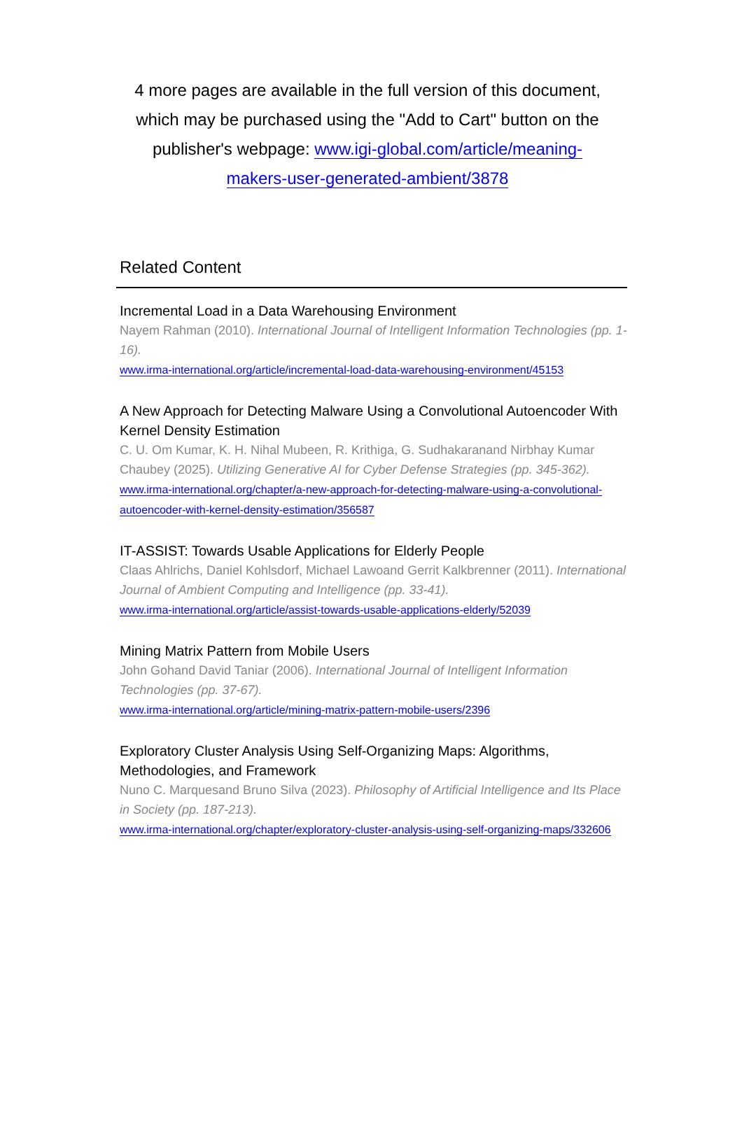4 more pages are available in the full version of this document, which may be purchased using the "Add to Cart" button on the publisher's webpage: www.igi-global.com/article/meaning-makers-user-generated-ambient/3878
Related Content
Incremental Load in a Data Warehousing Environment
Nayem Rahman (2010). International Journal of Intelligent Information Technologies (pp. 1-16).
www.irma-international.org/article/incremental-load-data-warehousing-environment/45153
A New Approach for Detecting Malware Using a Convolutional Autoencoder With Kernel Density Estimation
C. U. Om Kumar, K. H. Nihal Mubeen, R. Krithiga, G. Sudhakaranand Nirbhay Kumar Chaubey (2025). Utilizing Generative AI for Cyber Defense Strategies (pp. 345-362).
www.irma-international.org/chapter/a-new-approach-for-detecting-malware-using-a-convolutional-autoencoder-with-kernel-density-estimation/356587
IT-ASSIST: Towards Usable Applications for Elderly People
Claas Ahlrichs, Daniel Kohlsdorf, Michael Lawoand Gerrit Kalkbrenner (2011). International Journal of Ambient Computing and Intelligence (pp. 33-41).
www.irma-international.org/article/assist-towards-usable-applications-elderly/52039
Mining Matrix Pattern from Mobile Users
John Gohand David Taniar (2006). International Journal of Intelligent Information Technologies (pp. 37-67).
www.irma-international.org/article/mining-matrix-pattern-mobile-users/2396
Exploratory Cluster Analysis Using Self-Organizing Maps: Algorithms, Methodologies, and Framework
Nuno C. Marquesand Bruno Silva (2023). Philosophy of Artificial Intelligence and Its Place in Society (pp. 187-213).
www.irma-international.org/chapter/exploratory-cluster-analysis-using-self-organizing-maps/332606